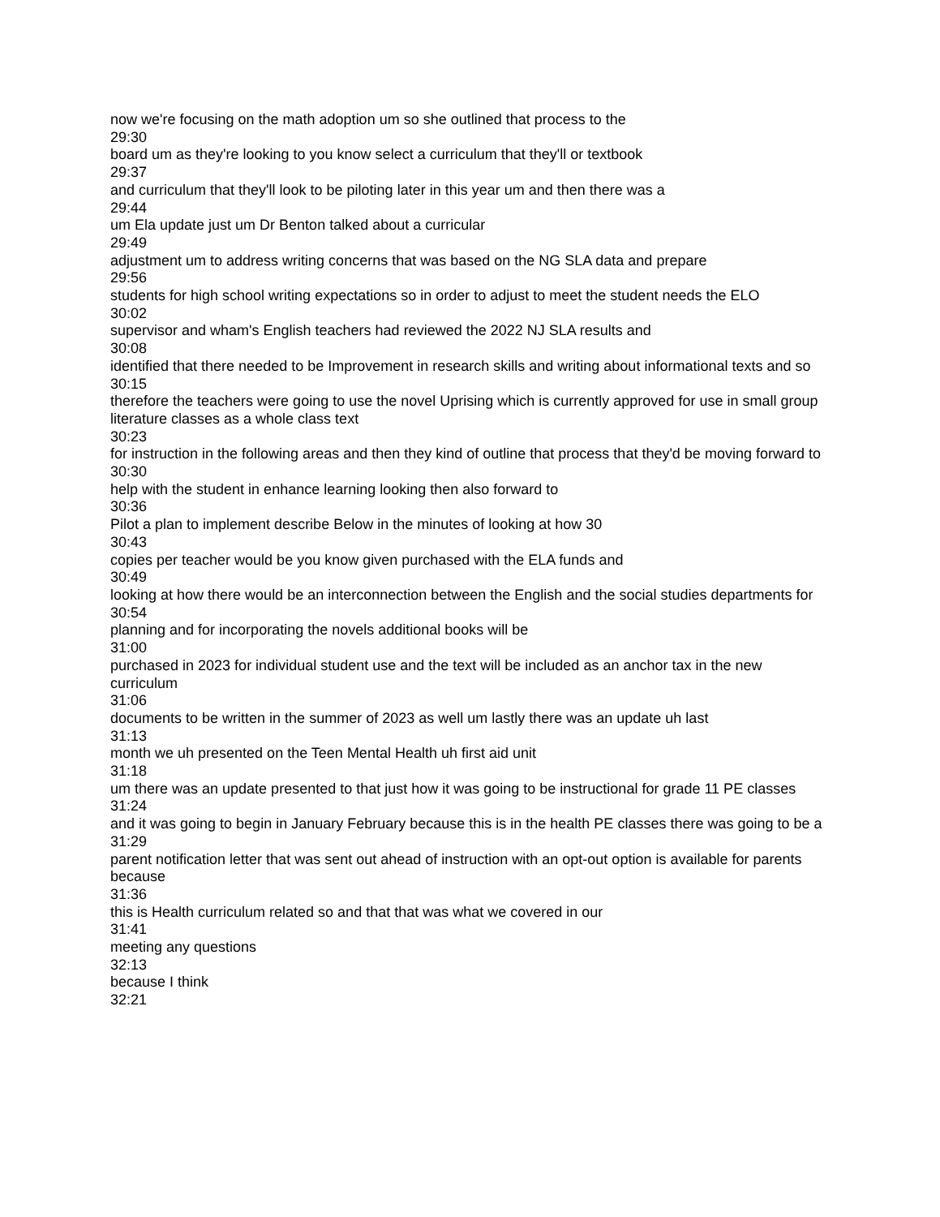now we're focusing on the math adoption um so she outlined that process to the
29:30
board um as they're looking to you know select a curriculum that they'll or textbook
29:37
and curriculum that they'll look to be piloting later in this year um and then there was a
29:44
um Ela update just um Dr Benton talked about a curricular
29:49
adjustment um to address writing concerns that was based on the NG SLA data and prepare
29:56
students for high school writing expectations so in order to adjust to meet the student needs the ELO
30:02
supervisor and wham's English teachers had reviewed the 2022 NJ SLA results and
30:08
identified that there needed to be Improvement in research skills and writing about informational texts and so
30:15
therefore the teachers were going to use the novel Uprising which is currently approved for use in small group literature classes as a whole class text
30:23
for instruction in the following areas and then they kind of outline that process that they'd be moving forward to
30:30
help with the student in enhance learning looking then also forward to
30:36
Pilot a plan to implement describe Below in the minutes of looking at how 30
30:43
copies per teacher would be you know given purchased with the ELA funds and
30:49
looking at how there would be an interconnection between the English and the social studies departments for
30:54
planning and for incorporating the novels additional books will be
31:00
purchased in 2023 for individual student use and the text will be included as an anchor tax in the new curriculum
31:06
documents to be written in the summer of 2023 as well um lastly there was an update uh last
31:13
month we uh presented on the Teen Mental Health uh first aid unit
31:18
um there was an update presented to that just how it was going to be instructional for grade 11 PE classes
31:24
and it was going to begin in January February because this is in the health PE classes there was going to be a
31:29
parent notification letter that was sent out ahead of instruction with an opt-out option is available for parents because
31:36
this is Health curriculum related so and that that was what we covered in our
31:41
meeting any questions
32:13
because I think
32:21